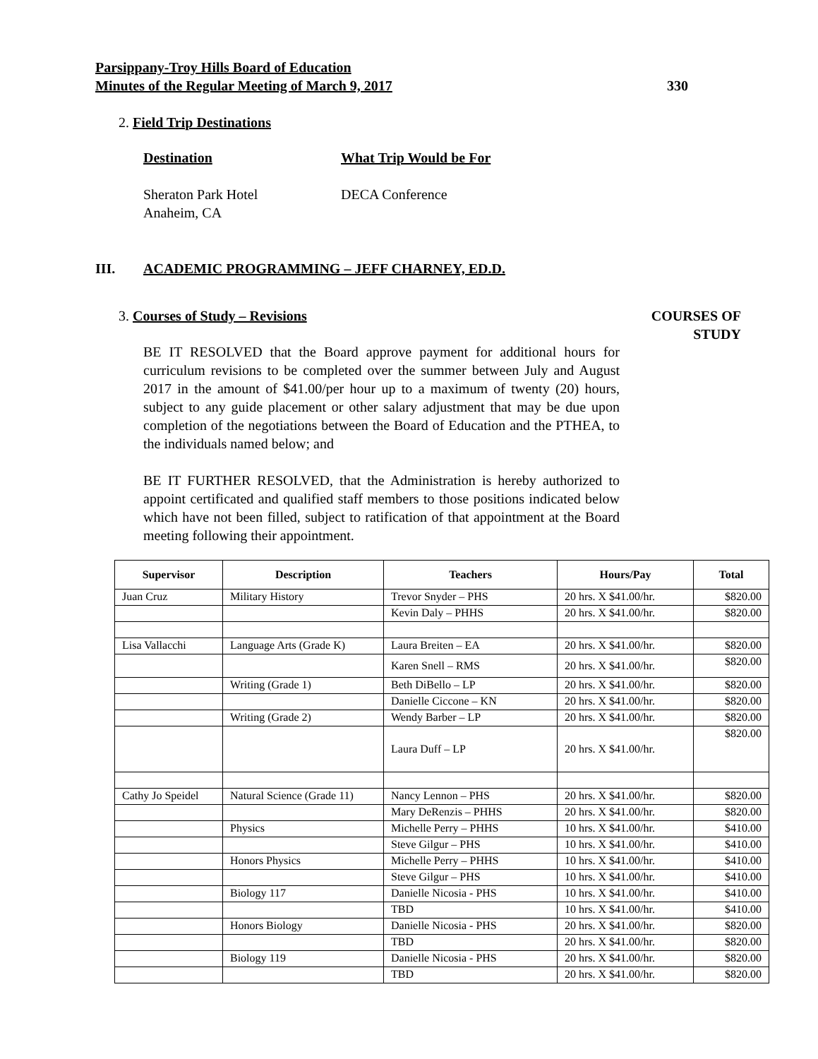Parsippany-Troy Hills Board of Education
Minutes of the Regular Meeting of March 9, 2017
330
2. Field Trip Destinations
Destination What Trip Would be For
Sheraton Park Hotel
Anaheim, CA DECA Conference
III. ACADEMIC PROGRAMMING – JEFF CHARNEY, ED.D.
3. Courses of Study – Revisions
COURSES OF
STUDY
BE IT RESOLVED that the Board approve payment for additional hours for curriculum revisions to be completed over the summer between July and August 2017 in the amount of $41.00/per hour up to a maximum of twenty (20) hours, subject to any guide placement or other salary adjustment that may be due upon completion of the negotiations between the Board of Education and the PTHEA, to the individuals named below; and
BE IT FURTHER RESOLVED, that the Administration is hereby authorized to appoint certificated and qualified staff members to those positions indicated below which have not been filled, subject to ratification of that appointment at the Board meeting following their appointment.
| Supervisor | Description | Teachers | Hours/Pay | Total |
| --- | --- | --- | --- | --- |
| Juan Cruz | Military History | Trevor Snyder – PHS | 20 hrs. X $41.00/hr. | $820.00 |
| | | Kevin Daly – PHHS | 20 hrs. X $41.00/hr. | $820.00 |
| Lisa Vallacchi | Language Arts (Grade K) | Laura Breiten – EA | 20 hrs. X $41.00/hr. | $820.00 |
| | | Karen Snell – RMS | 20 hrs. X $41.00/hr. | $820.00 |
| | Writing (Grade 1) | Beth DiBello – LP | 20 hrs. X $41.00/hr. | $820.00 |
| | | Danielle Ciccone – KN | 20 hrs. X $41.00/hr. | $820.00 |
| | Writing (Grade 2) | Wendy Barber – LP | 20 hrs. X $41.00/hr. | $820.00 |
| | | Laura Duff – LP | 20 hrs. X $41.00/hr. | $820.00 |
| Cathy Jo Speidel | Natural Science (Grade 11) | Nancy Lennon – PHS | 20 hrs. X $41.00/hr. | $820.00 |
| | | Mary DeRenzis – PHHS | 20 hrs. X $41.00/hr. | $820.00 |
| | Physics | Michelle Perry – PHHS | 10 hrs. X $41.00/hr. | $410.00 |
| | | Steve Gilgur – PHS | 10 hrs. X $41.00/hr. | $410.00 |
| | Honors Physics | Michelle Perry – PHHS | 10 hrs. X $41.00/hr. | $410.00 |
| | | Steve Gilgur – PHS | 10 hrs. X $41.00/hr. | $410.00 |
| | Biology 117 | Danielle Nicosia - PHS | 10 hrs. X $41.00/hr. | $410.00 |
| | | TBD | 10 hrs. X $41.00/hr. | $410.00 |
| | Honors Biology | Danielle Nicosia - PHS | 20 hrs. X $41.00/hr. | $820.00 |
| | | TBD | 20 hrs. X $41.00/hr. | $820.00 |
| | Biology 119 | Danielle Nicosia - PHS | 20 hrs. X $41.00/hr. | $820.00 |
| | | TBD | 20 hrs. X $41.00/hr. | $820.00 |